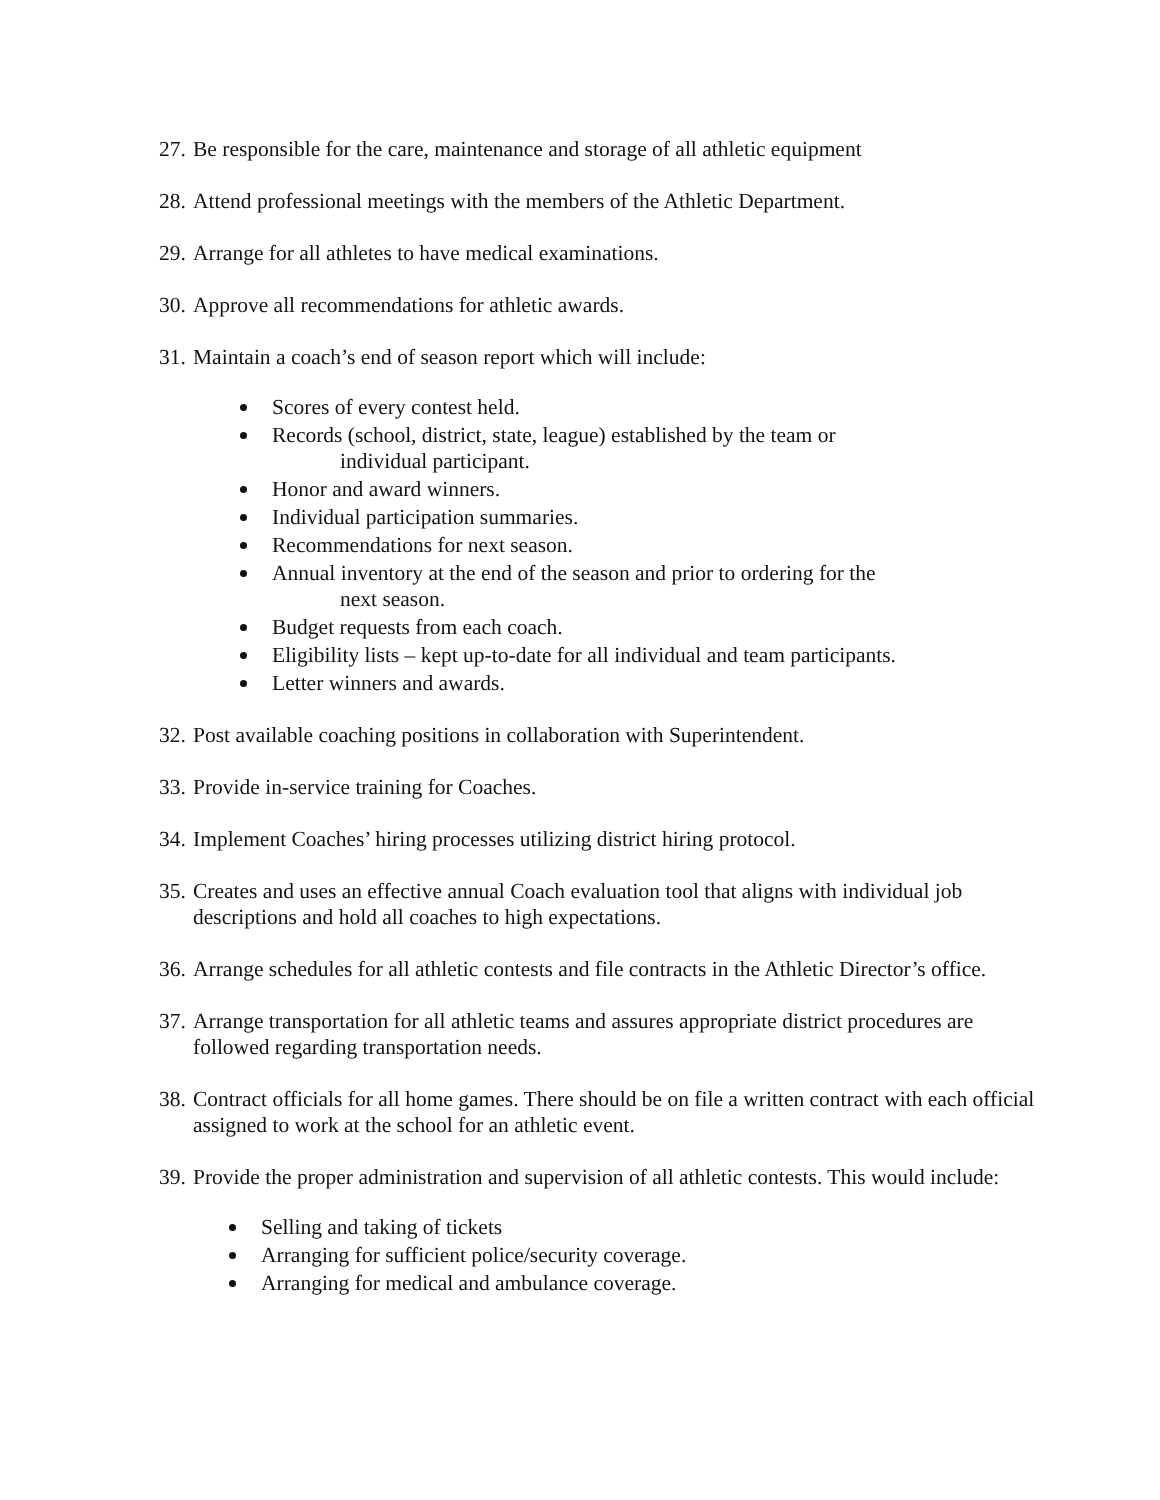27. Be responsible for the care, maintenance and storage of all athletic equipment
28. Attend professional meetings with the members of the Athletic Department.
29. Arrange for all athletes to have medical examinations.
30. Approve all recommendations for athletic awards.
31. Maintain a coach’s end of season report which will include:
Scores of every contest held.
Records (school, district, state, league) established by the team or
individual participant.
Honor and award winners.
Individual participation summaries.
Recommendations for next season.
Annual inventory at the end of the season and prior to ordering for the
next season.
Budget requests from each coach.
Eligibility lists – kept up-to-date for all individual and team participants.
Letter winners and awards.
32. Post available coaching positions in collaboration with Superintendent.
33. Provide in-service training for Coaches.
34. Implement Coaches’ hiring processes utilizing district hiring protocol.
35. Creates and uses an effective annual Coach evaluation tool that aligns with individual job descriptions and hold all coaches to high expectations.
36. Arrange schedules for all athletic contests and file contracts in the Athletic Director’s office.
37. Arrange transportation for all athletic teams and assures appropriate district procedures are followed regarding transportation needs.
38. Contract officials for all home games. There should be on file a written contract with each official assigned to work at the school for an athletic event.
39. Provide the proper administration and supervision of all athletic contests. This would include:
Selling and taking of tickets
Arranging for sufficient police/security coverage.
Arranging for medical and ambulance coverage.